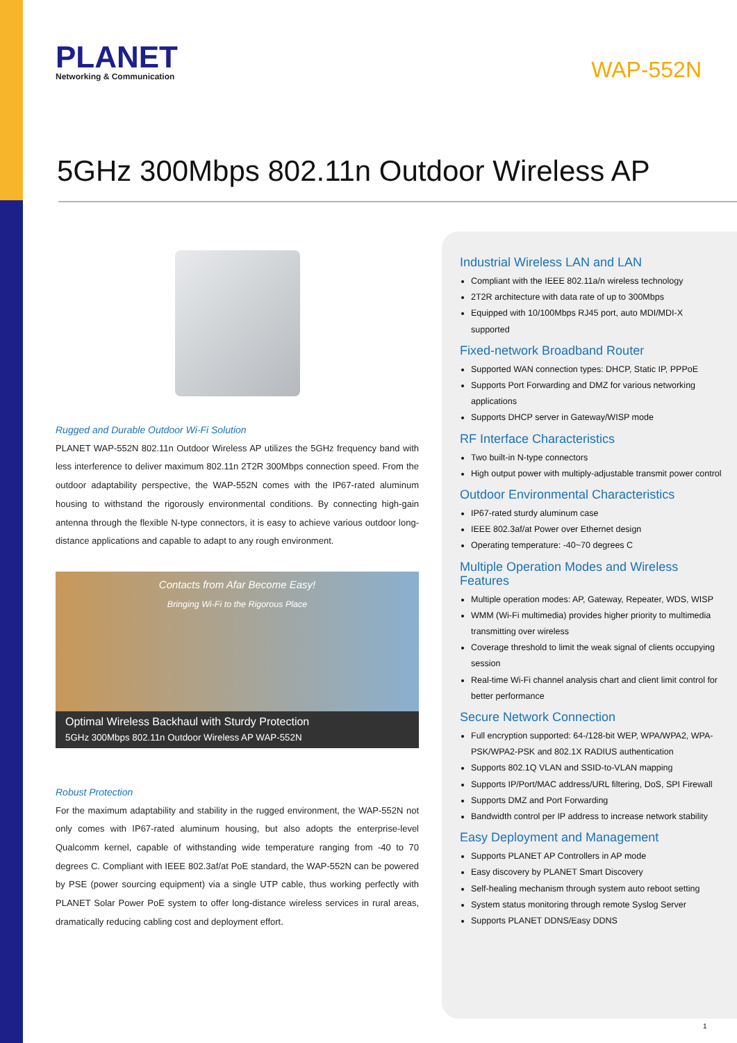PLANET
Networking & Communication
WAP-552N
5GHz 300Mbps 802.11n Outdoor Wireless AP
Rugged and Durable Outdoor Wi-Fi Solution
PLANET WAP-552N 802.11n Outdoor Wireless AP utilizes the 5GHz frequency band with less interference to deliver maximum 802.11n 2T2R 300Mbps connection speed. From the outdoor adaptability perspective, the WAP-552N comes with the IP67-rated aluminum housing to withstand the rigorously environmental conditions. By connecting high-gain antenna through the flexible N-type connectors, it is easy to achieve various outdoor long-distance applications and capable to adapt to any rough environment.
Contacts from Afar Become Easy!
Bringing Wi-Fi to the Rigorous Place
Optimal Wireless Backhaul with Sturdy Protection
5GHz 300Mbps 802.11n Outdoor Wireless AP WAP-552N
Robust Protection
For the maximum adaptability and stability in the rugged environment, the WAP-552N not only comes with IP67-rated aluminum housing, but also adopts the enterprise-level Qualcomm kernel, capable of withstanding wide temperature ranging from -40 to 70 degrees C. Compliant with IEEE 802.3af/at PoE standard, the WAP-552N can be powered by PSE (power sourcing equipment) via a single UTP cable, thus working perfectly with PLANET Solar Power PoE system to offer long-distance wireless services in rural areas, dramatically reducing cabling cost and deployment effort.
Industrial Wireless LAN and LAN
Compliant with the IEEE 802.11a/n wireless technology
2T2R architecture with data rate of up to 300Mbps
Equipped with 10/100Mbps RJ45 port, auto MDI/MDI-X supported
Fixed-network Broadband Router
Supported WAN connection types: DHCP, Static IP, PPPoE
Supports Port Forwarding and DMZ for various networking applications
Supports DHCP server in Gateway/WISP mode
RF Interface Characteristics
Two built-in N-type connectors
High output power with multiply-adjustable transmit power control
Outdoor Environmental Characteristics
IP67-rated sturdy aluminum case
IEEE 802.3af/at Power over Ethernet design
Operating temperature: -40~70 degrees C
Multiple Operation Modes and Wireless Features
Multiple operation modes: AP, Gateway, Repeater, WDS, WISP
WMM (Wi-Fi multimedia) provides higher priority to multimedia transmitting over wireless
Coverage threshold to limit the weak signal of clients occupying session
Real-time Wi-Fi channel analysis chart and client limit control for better performance
Secure Network Connection
Full encryption supported: 64-/128-bit WEP, WPA/WPA2, WPA-PSK/WPA2-PSK and 802.1X RADIUS authentication
Supports 802.1Q VLAN and SSID-to-VLAN mapping
Supports IP/Port/MAC address/URL filtering, DoS, SPI Firewall
Supports DMZ and Port Forwarding
Bandwidth control per IP address to increase network stability
Easy Deployment and Management
Supports PLANET AP Controllers in AP mode
Easy discovery by PLANET Smart Discovery
Self-healing mechanism through system auto reboot setting
System status monitoring through remote Syslog Server
Supports PLANET DDNS/Easy DDNS
1